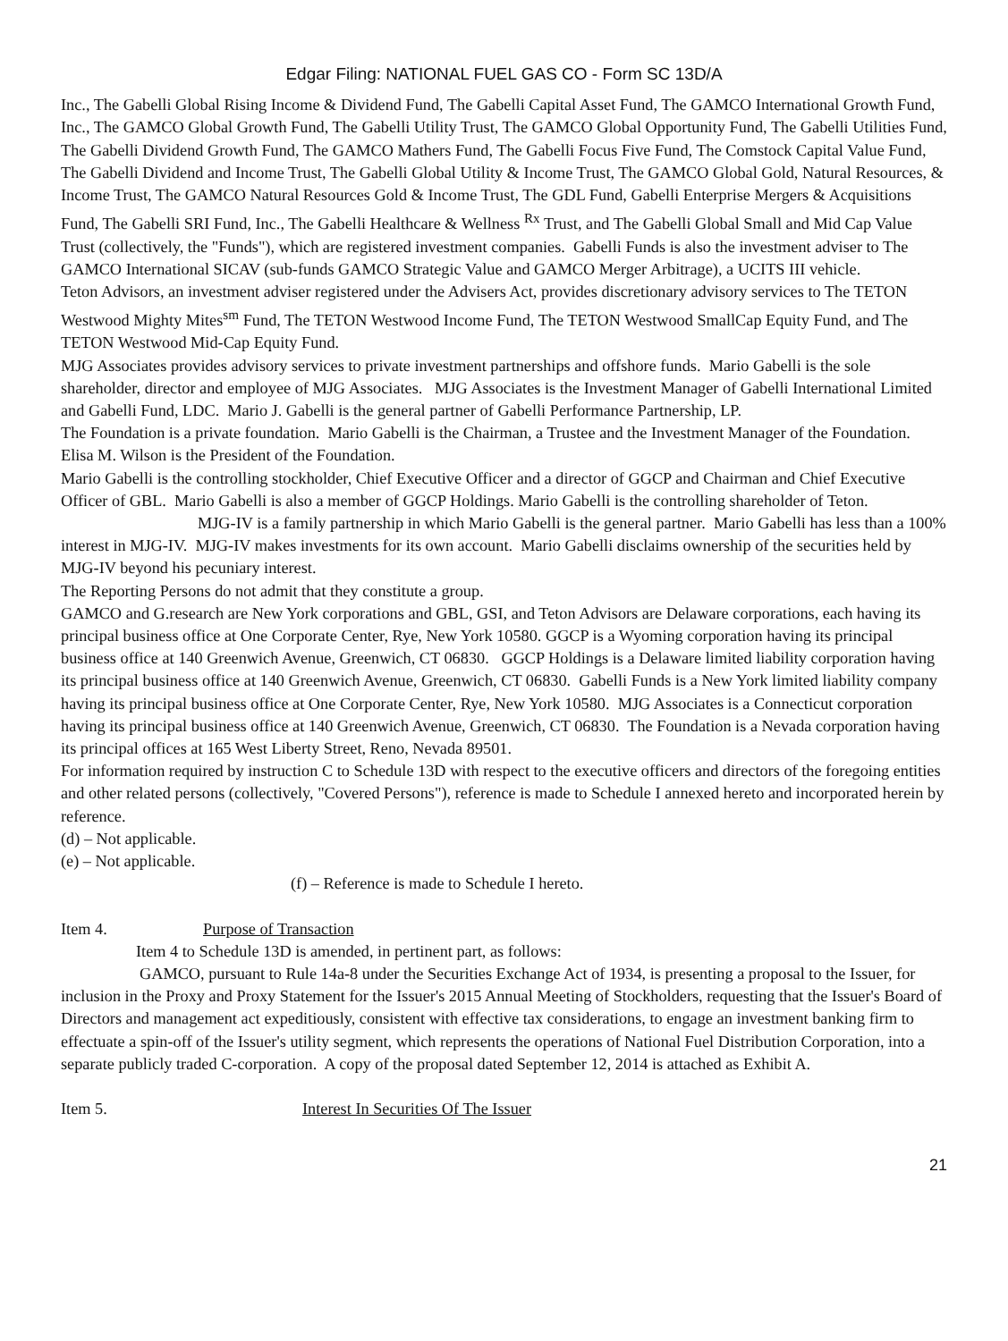Edgar Filing: NATIONAL FUEL GAS CO - Form SC 13D/A
Inc., The Gabelli Global Rising Income & Dividend Fund, The Gabelli Capital Asset Fund, The GAMCO International Growth Fund, Inc., The GAMCO Global Growth Fund, The Gabelli Utility Trust, The GAMCO Global Opportunity Fund, The Gabelli Utilities Fund, The Gabelli Dividend Growth Fund, The GAMCO Mathers Fund, The Gabelli Focus Five Fund, The Comstock Capital Value Fund, The Gabelli Dividend and Income Trust, The Gabelli Global Utility & Income Trust, The GAMCO Global Gold, Natural Resources, & Income Trust, The GAMCO Natural Resources Gold & Income Trust, The GDL Fund, Gabelli Enterprise Mergers & Acquisitions Fund, The Gabelli SRI Fund, Inc., The Gabelli Healthcare & Wellness <sup>Rx</sup> Trust, and The Gabelli Global Small and Mid Cap Value Trust (collectively, the "Funds"), which are registered investment companies. Gabelli Funds is also the investment adviser to The GAMCO International SICAV (sub-funds GAMCO Strategic Value and GAMCO Merger Arbitrage), a UCITS III vehicle.
Teton Advisors, an investment adviser registered under the Advisers Act, provides discretionary advisory services to The TETON Westwood Mighty Mites<sup>sm</sup> Fund, The TETON Westwood Income Fund, The TETON Westwood SmallCap Equity Fund, and The TETON Westwood Mid-Cap Equity Fund.
MJG Associates provides advisory services to private investment partnerships and offshore funds. Mario Gabelli is the sole shareholder, director and employee of MJG Associates. MJG Associates is the Investment Manager of Gabelli International Limited and Gabelli Fund, LDC. Mario J. Gabelli is the general partner of Gabelli Performance Partnership, LP.
The Foundation is a private foundation. Mario Gabelli is the Chairman, a Trustee and the Investment Manager of the Foundation. Elisa M. Wilson is the President of the Foundation.
Mario Gabelli is the controlling stockholder, Chief Executive Officer and a director of GGCP and Chairman and Chief Executive Officer of GBL. Mario Gabelli is also a member of GGCP Holdings. Mario Gabelli is the controlling shareholder of Teton.
MJG-IV is a family partnership in which Mario Gabelli is the general partner. Mario Gabelli has less than a 100% interest in MJG-IV. MJG-IV makes investments for its own account. Mario Gabelli disclaims ownership of the securities held by MJG-IV beyond his pecuniary interest.
The Reporting Persons do not admit that they constitute a group.
GAMCO and G.research are New York corporations and GBL, GSI, and Teton Advisors are Delaware corporations, each having its principal business office at One Corporate Center, Rye, New York 10580. GGCP is a Wyoming corporation having its principal business office at 140 Greenwich Avenue, Greenwich, CT 06830. GGCP Holdings is a Delaware limited liability corporation having its principal business office at 140 Greenwich Avenue, Greenwich, CT 06830. Gabelli Funds is a New York limited liability company having its principal business office at One Corporate Center, Rye, New York 10580. MJG Associates is a Connecticut corporation having its principal business office at 140 Greenwich Avenue, Greenwich, CT 06830. The Foundation is a Nevada corporation having its principal offices at 165 West Liberty Street, Reno, Nevada 89501.
For information required by instruction C to Schedule 13D with respect to the executive officers and directors of the foregoing entities and other related persons (collectively, "Covered Persons"), reference is made to Schedule I annexed hereto and incorporated herein by reference.
(d) – Not applicable.
(e) – Not applicable.
(f) – Reference is made to Schedule I hereto.
Item 4. Purpose of Transaction
Item 4 to Schedule 13D is amended, in pertinent part, as follows:
GAMCO, pursuant to Rule 14a-8 under the Securities Exchange Act of 1934, is presenting a proposal to the Issuer, for inclusion in the Proxy and Proxy Statement for the Issuer's 2015 Annual Meeting of Stockholders, requesting that the Issuer's Board of Directors and management act expeditiously, consistent with effective tax considerations, to engage an investment banking firm to effectuate a spin-off of the Issuer's utility segment, which represents the operations of National Fuel Distribution Corporation, into a separate publicly traded C-corporation. A copy of the proposal dated September 12, 2014 is attached as Exhibit A.
Item 5. Interest In Securities Of The Issuer
21